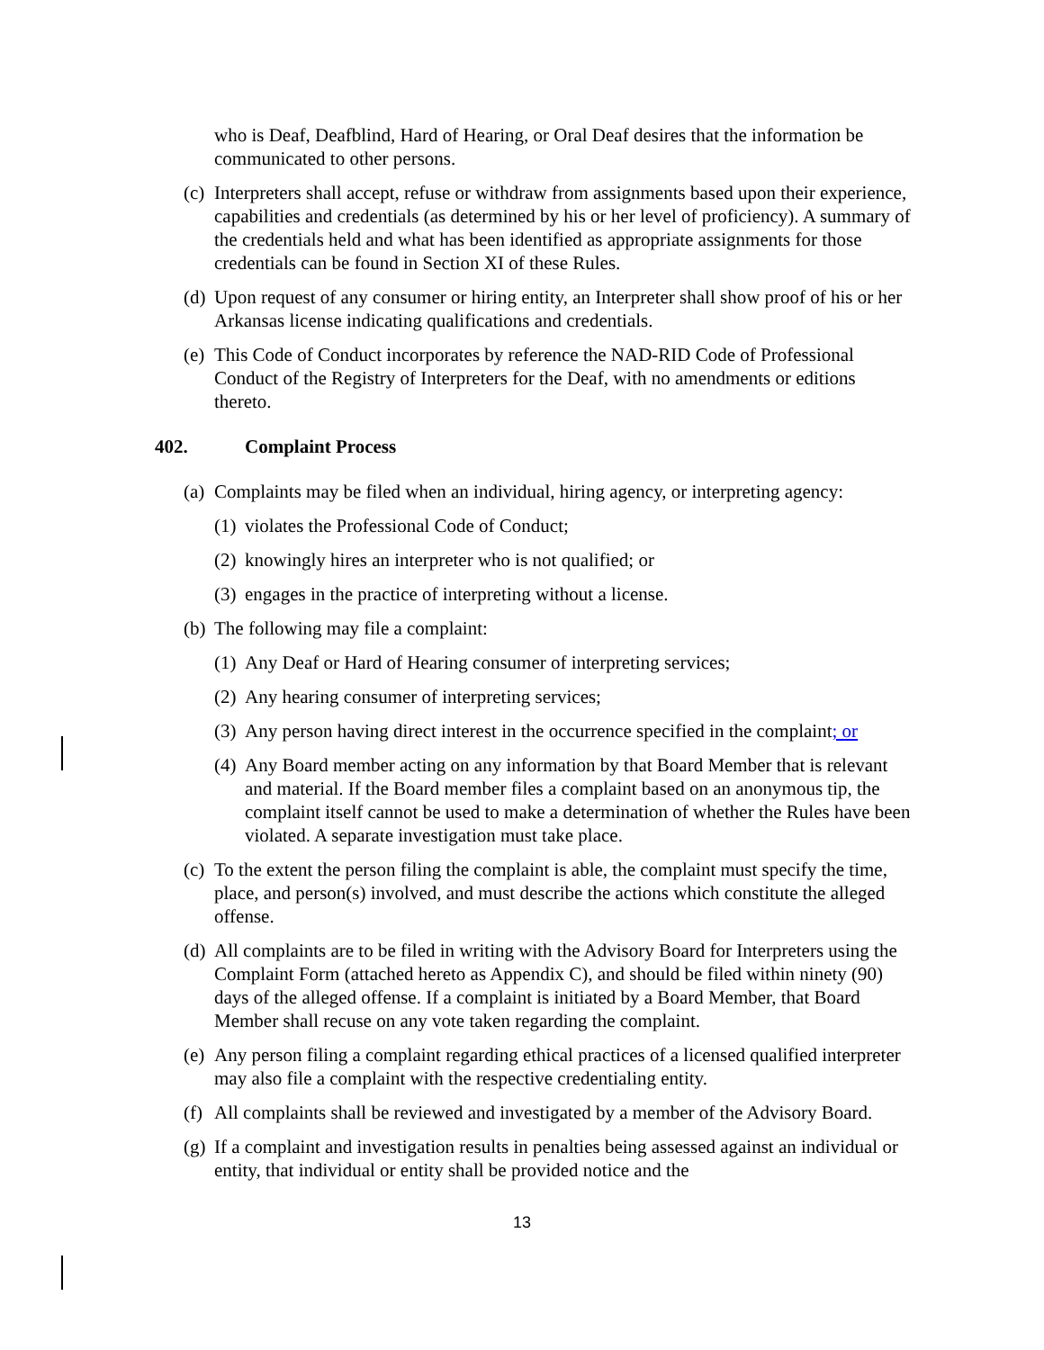who is Deaf, Deafblind, Hard of Hearing, or Oral Deaf desires that the information be communicated to other persons.
(c) Interpreters shall accept, refuse or withdraw from assignments based upon their experience, capabilities and credentials (as determined by his or her level of proficiency). A summary of the credentials held and what has been identified as appropriate assignments for those credentials can be found in Section XI of these Rules.
(d) Upon request of any consumer or hiring entity, an Interpreter shall show proof of his or her Arkansas license indicating qualifications and credentials.
(e) This Code of Conduct incorporates by reference the NAD-RID Code of Professional Conduct of the Registry of Interpreters for the Deaf, with no amendments or editions thereto.
402. Complaint Process
(a) Complaints may be filed when an individual, hiring agency, or interpreting agency:
(1) violates the Professional Code of Conduct;
(2) knowingly hires an interpreter who is not qualified; or
(3) engages in the practice of interpreting without a license.
(b) The following may file a complaint:
(1) Any Deaf or Hard of Hearing consumer of interpreting services;
(2) Any hearing consumer of interpreting services;
(3) Any person having direct interest in the occurrence specified in the complaint; or
(4) Any Board member acting on any information by that Board Member that is relevant and material. If the Board member files a complaint based on an anonymous tip, the complaint itself cannot be used to make a determination of whether the Rules have been violated. A separate investigation must take place.
(c) To the extent the person filing the complaint is able, the complaint must specify the time, place, and person(s) involved, and must describe the actions which constitute the alleged offense.
(d) All complaints are to be filed in writing with the Advisory Board for Interpreters using the Complaint Form (attached hereto as Appendix C), and should be filed within ninety (90) days of the alleged offense. If a complaint is initiated by a Board Member, that Board Member shall recuse on any vote taken regarding the complaint.
(e) Any person filing a complaint regarding ethical practices of a licensed qualified interpreter may also file a complaint with the respective credentialing entity.
(f) All complaints shall be reviewed and investigated by a member of the Advisory Board.
(g) If a complaint and investigation results in penalties being assessed against an individual or entity, that individual or entity shall be provided notice and the
13